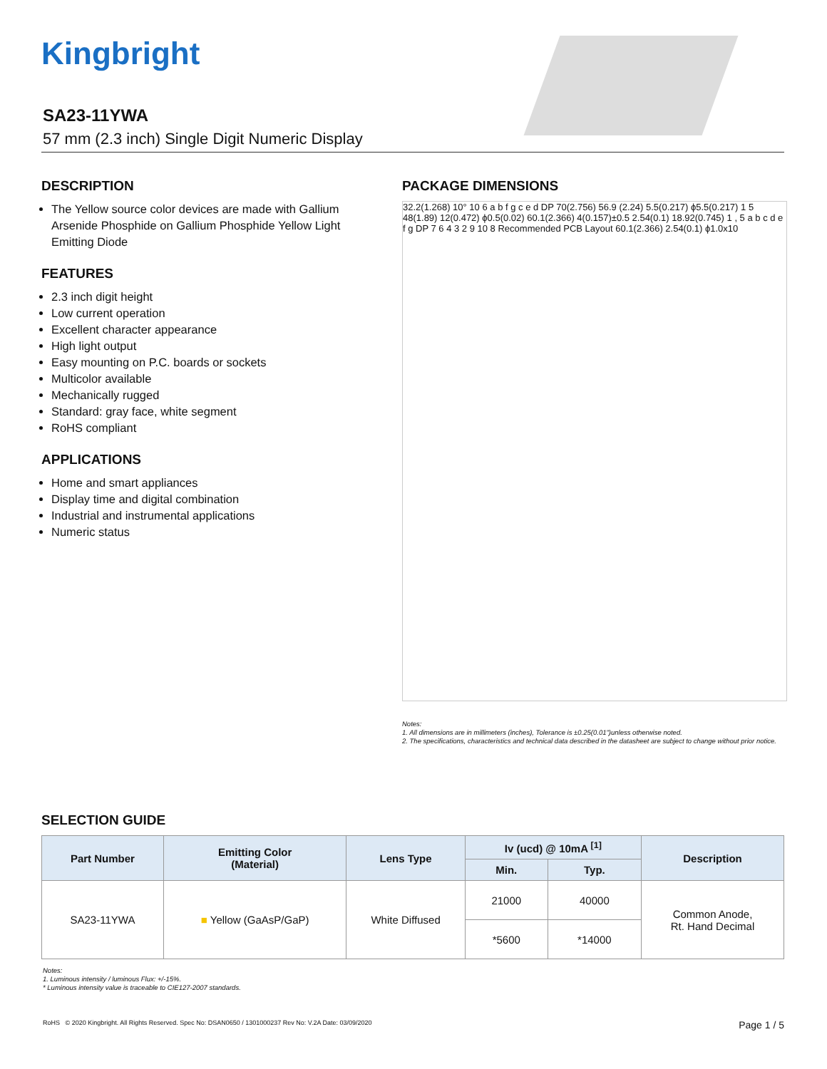Kingbright
SA23-11YWA
57 mm (2.3 inch) Single Digit Numeric Display
DESCRIPTION
The Yellow source color devices are made with Gallium Arsenide Phosphide on Gallium Phosphide Yellow Light Emitting Diode
FEATURES
2.3 inch digit height
Low current operation
Excellent character appearance
High light output
Easy mounting on P.C. boards or sockets
Multicolor available
Mechanically rugged
Standard: gray face, white segment
RoHS compliant
APPLICATIONS
Home and smart appliances
Display time and digital combination
Industrial and instrumental applications
Numeric status
PACKAGE DIMENSIONS
32.2(1.268) 10° 10 6 a b f g c e d DP 70(2.756) 56.9 (2.24) 5.5(0.217) ϕ5.5(0.217) 1 5 48(1.89) 12(0.472) ϕ0.5(0.02) 60.1(2.366) 4(0.157)±0.5 2.54(0.1) 18.92(0.745) 1 , 5 a b c d e f g DP 7 6 4 3 2 9 10 8 Recommended PCB Layout 60.1(2.366) 2.54(0.1) ϕ1.0x10
Notes:
1. All dimensions are in millimeters (inches), Tolerance is ±0.25(0.01")unless otherwise noted.
2. The specifications, characteristics and technical data described in the datasheet are subject to change without prior notice.
SELECTION GUIDE
| Part Number | Emitting Color (Material) | Lens Type | Iv (ucd) @ 10mA <sup>[1]</sup> | | Description |
| --- | --- | --- | --- | --- | --- |
| | | | Min. | Typ. | |
| SA23-11YWA | ■ Yellow (GaAsP/GaP) | White Diffused | 21000 | 40000 | Common Anode, Rt. Hand Decimal |
| | | | *5600 | *14000 | |
Notes:
1. Luminous intensity / luminous Flux: +/-15%.
* Luminous intensity value is traceable to CIE127-2007 standards.
RoHS © 2020 Kingbright. All Rights Reserved. Spec No: DSAN0650 / 1301000237 Rev No: V.2A Date: 03/09/2020 Page 1 / 5